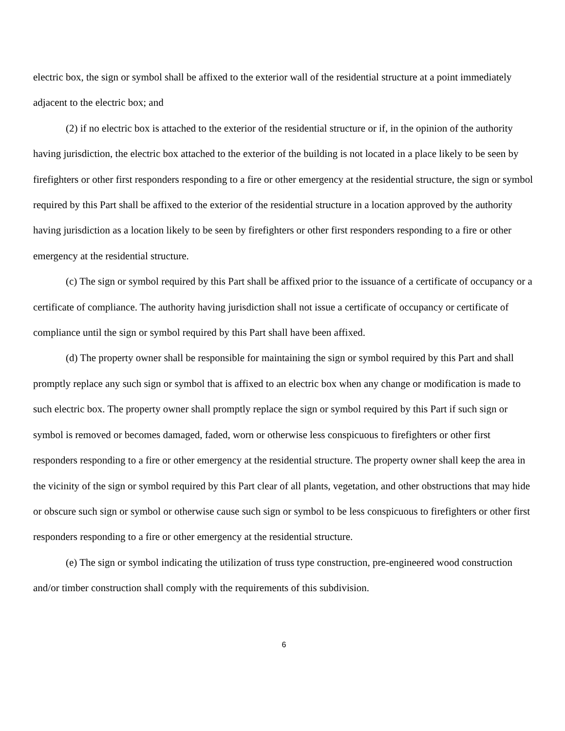electric box, the sign or symbol shall be affixed to the exterior wall of the residential structure at a point immediately adjacent to the electric box; and
(2) if no electric box is attached to the exterior of the residential structure or if, in the opinion of the authority having jurisdiction, the electric box attached to the exterior of the building is not located in a place likely to be seen by firefighters or other first responders responding to a fire or other emergency at the residential structure, the sign or symbol required by this Part shall be affixed to the exterior of the residential structure in a location approved by the authority having jurisdiction as a location likely to be seen by firefighters or other first responders responding to a fire or other emergency at the residential structure.
(c) The sign or symbol required by this Part shall be affixed prior to the issuance of a certificate of occupancy or a certificate of compliance. The authority having jurisdiction shall not issue a certificate of occupancy or certificate of compliance until the sign or symbol required by this Part shall have been affixed.
(d) The property owner shall be responsible for maintaining the sign or symbol required by this Part and shall promptly replace any such sign or symbol that is affixed to an electric box when any change or modification is made to such electric box. The property owner shall promptly replace the sign or symbol required by this Part if such sign or symbol is removed or becomes damaged, faded, worn or otherwise less conspicuous to firefighters or other first responders responding to a fire or other emergency at the residential structure. The property owner shall keep the area in the vicinity of the sign or symbol required by this Part clear of all plants, vegetation, and other obstructions that may hide or obscure such sign or symbol or otherwise cause such sign or symbol to be less conspicuous to firefighters or other first responders responding to a fire or other emergency at the residential structure.
(e) The sign or symbol indicating the utilization of truss type construction, pre-engineered wood construction and/or timber construction shall comply with the requirements of this subdivision.
6